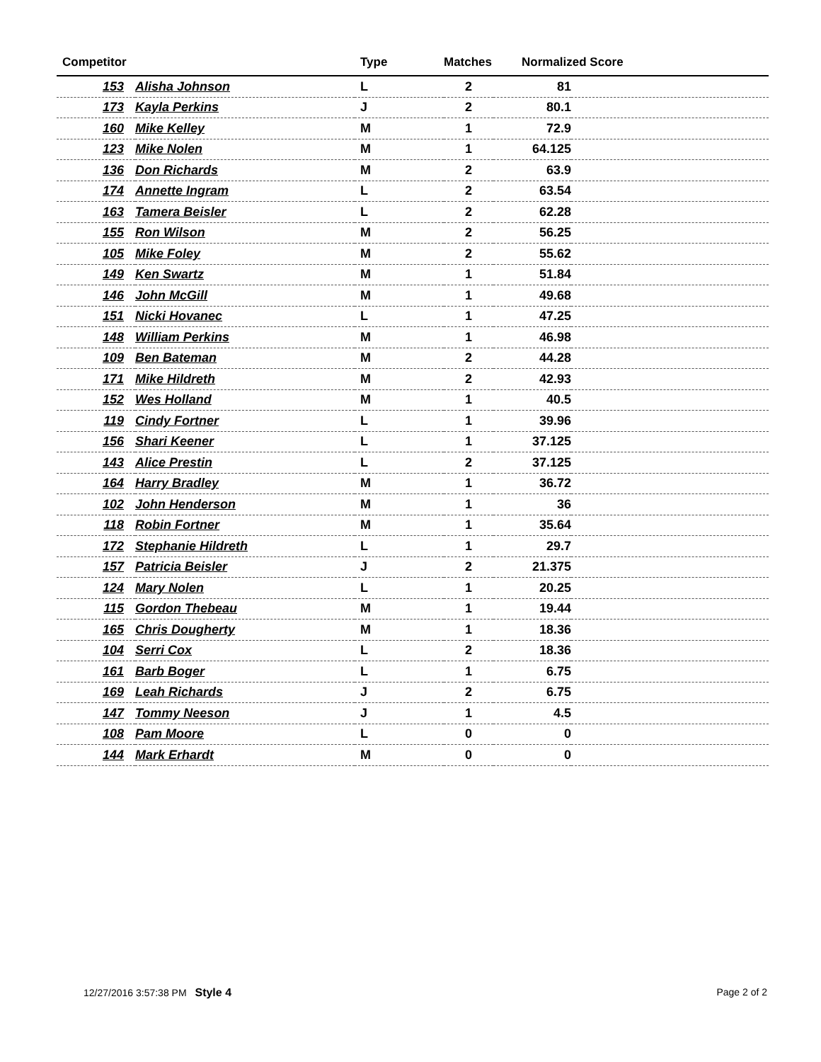| Competitor | | Type | Matches | Normalized Score | |
| --- | --- | --- | --- | --- | --- |
| 153 | Alisha Johnson | L | 2 | 81 | |
| 173 | Kayla Perkins | J | 2 | 80.1 | |
| 160 | Mike Kelley | M | 1 | 72.9 | |
| 123 | Mike Nolen | M | 1 | 64.125 | |
| 136 | Don Richards | M | 2 | 63.9 | |
| 174 | Annette Ingram | L | 2 | 63.54 | |
| 163 | Tamera Beisler | L | 2 | 62.28 | |
| 155 | Ron Wilson | M | 2 | 56.25 | |
| 105 | Mike Foley | M | 2 | 55.62 | |
| 149 | Ken Swartz | M | 1 | 51.84 | |
| 146 | John McGill | M | 1 | 49.68 | |
| 151 | Nicki Hovanec | L | 1 | 47.25 | |
| 148 | William Perkins | M | 1 | 46.98 | |
| 109 | Ben Bateman | M | 2 | 44.28 | |
| 171 | Mike Hildreth | M | 2 | 42.93 | |
| 152 | Wes Holland | M | 1 | 40.5 | |
| 119 | Cindy Fortner | L | 1 | 39.96 | |
| 156 | Shari Keener | L | 1 | 37.125 | |
| 143 | Alice Prestin | L | 2 | 37.125 | |
| 164 | Harry Bradley | M | 1 | 36.72 | |
| 102 | John Henderson | M | 1 | 36 | |
| 118 | Robin Fortner | M | 1 | 35.64 | |
| 172 | Stephanie Hildreth | L | 1 | 29.7 | |
| 157 | Patricia Beisler | J | 2 | 21.375 | |
| 124 | Mary Nolen | L | 1 | 20.25 | |
| 115 | Gordon Thebeau | M | 1 | 19.44 | |
| 165 | Chris Dougherty | M | 1 | 18.36 | |
| 104 | Serri Cox | L | 2 | 18.36 | |
| 161 | Barb Boger | L | 1 | 6.75 | |
| 169 | Leah Richards | J | 2 | 6.75 | |
| 147 | Tommy Neeson | J | 1 | 4.5 | |
| 108 | Pam Moore | L | 0 | 0 | |
| 144 | Mark Erhardt | M | 0 | 0 | |
12/27/2016 3:57:38 PM Style 4 Page 2 of 2